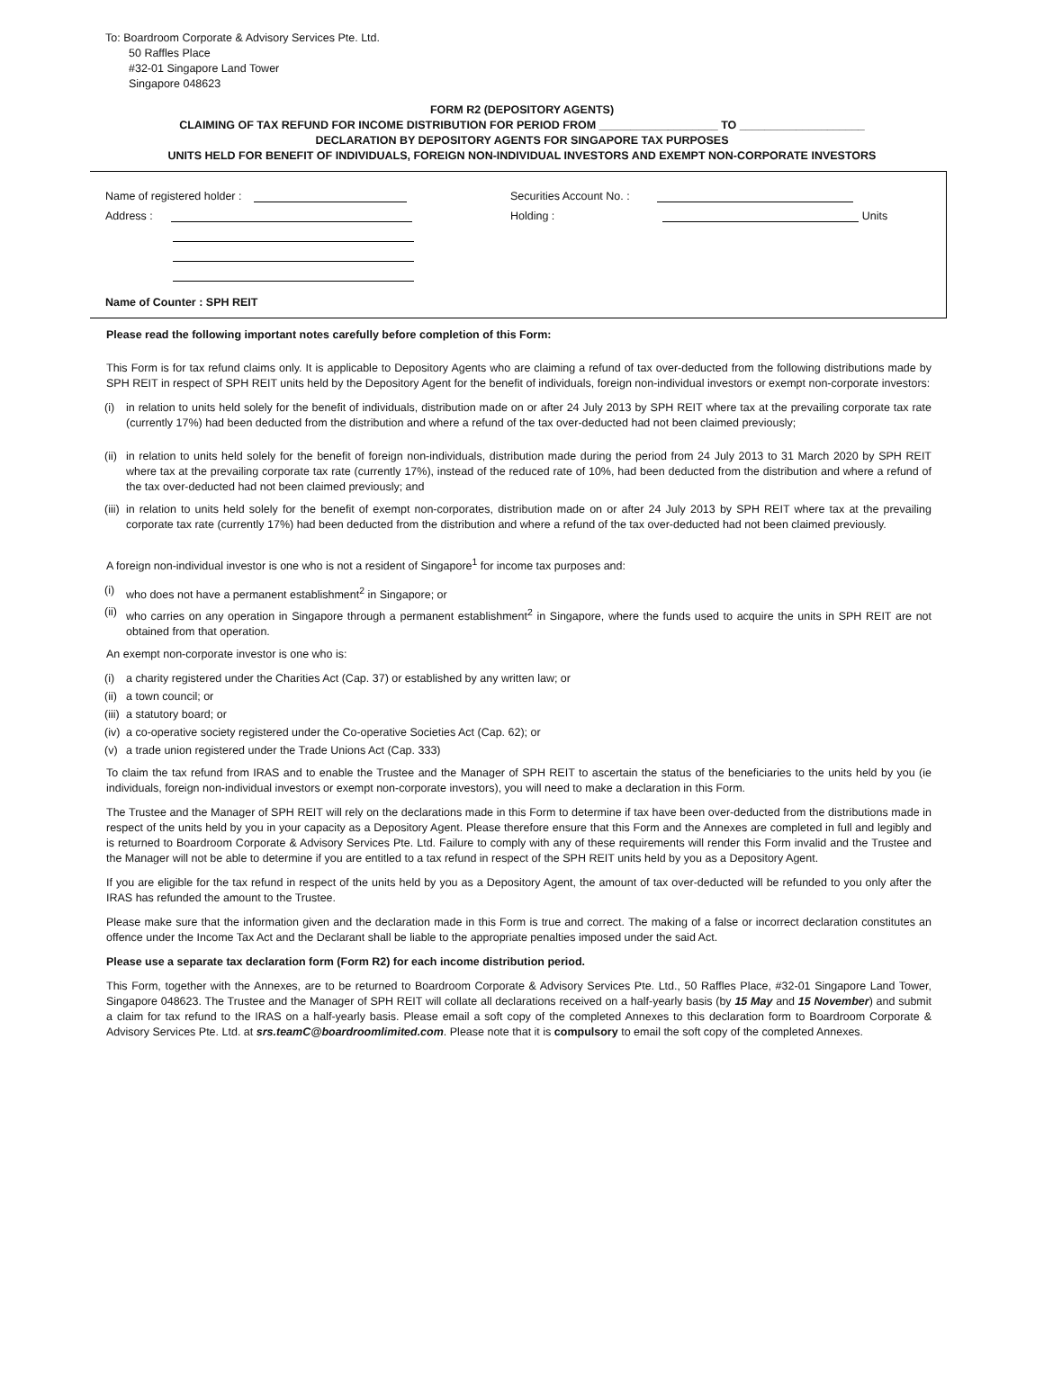To: Boardroom Corporate & Advisory Services Pte. Ltd.
50 Raffles Place
#32-01 Singapore Land Tower
Singapore 048623
FORM R2 (DEPOSITORY AGENTS)
CLAIMING OF TAX REFUND FOR INCOME DISTRIBUTION FOR PERIOD FROM ___________________ TO ____________________
DECLARATION BY DEPOSITORY AGENTS FOR SINGAPORE TAX PURPOSES
UNITS HELD FOR BENEFIT OF INDIVIDUALS, FOREIGN NON-INDIVIDUAL INVESTORS AND EXEMPT NON-CORPORATE INVESTORS
Name of registered holder :
Address :
Securities Account No. :
Holding : Units
Name of Counter : SPH REIT
Please read the following important notes carefully before completion of this Form:
This Form is for tax refund claims only. It is applicable to Depository Agents who are claiming a refund of tax over-deducted from the following distributions made by SPH REIT in respect of SPH REIT units held by the Depository Agent for the benefit of individuals, foreign non-individual investors or exempt non-corporate investors:
(i) in relation to units held solely for the benefit of individuals, distribution made on or after 24 July 2013 by SPH REIT where tax at the prevailing corporate tax rate (currently 17%) had been deducted from the distribution and where a refund of the tax over-deducted had not been claimed previously;
(ii) in relation to units held solely for the benefit of foreign non-individuals, distribution made during the period from 24 July 2013 to 31 March 2020 by SPH REIT where tax at the prevailing corporate tax rate (currently 17%), instead of the reduced rate of 10%, had been deducted from the distribution and where a refund of the tax over-deducted had not been claimed previously; and
(iii) in relation to units held solely for the benefit of exempt non-corporates, distribution made on or after 24 July 2013 by SPH REIT where tax at the prevailing corporate tax rate (currently 17%) had been deducted from the distribution and where a refund of the tax over-deducted had not been claimed previously.
A foreign non-individual investor is one who is not a resident of Singapore<sup>1</sup> for income tax purposes and:
(i) who does not have a permanent establishment<sup>2</sup> in Singapore; or
(ii) who carries on any operation in Singapore through a permanent establishment<sup>2</sup> in Singapore, where the funds used to acquire the units in SPH REIT are not obtained from that operation.
An exempt non-corporate investor is one who is:
(i) a charity registered under the Charities Act (Cap. 37) or established by any written law; or
(ii) a town council; or
(iii) a statutory board; or
(iv) a co-operative society registered under the Co-operative Societies Act (Cap. 62); or
(v) a trade union registered under the Trade Unions Act (Cap. 333)
To claim the tax refund from IRAS and to enable the Trustee and the Manager of SPH REIT to ascertain the status of the beneficiaries to the units held by you (ie individuals, foreign non-individual investors or exempt non-corporate investors), you will need to make a declaration in this Form.
The Trustee and the Manager of SPH REIT will rely on the declarations made in this Form to determine if tax have been over-deducted from the distributions made in respect of the units held by you in your capacity as a Depository Agent. Please therefore ensure that this Form and the Annexes are completed in full and legibly and is returned to Boardroom Corporate & Advisory Services Pte. Ltd. Failure to comply with any of these requirements will render this Form invalid and the Trustee and the Manager will not be able to determine if you are entitled to a tax refund in respect of the SPH REIT units held by you as a Depository Agent.
If you are eligible for the tax refund in respect of the units held by you as a Depository Agent, the amount of tax over-deducted will be refunded to you only after the IRAS has refunded the amount to the Trustee.
Please make sure that the information given and the declaration made in this Form is true and correct. The making of a false or incorrect declaration constitutes an offence under the Income Tax Act and the Declarant shall be liable to the appropriate penalties imposed under the said Act.
Please use a separate tax declaration form (Form R2) for each income distribution period.
This Form, together with the Annexes, are to be returned to Boardroom Corporate & Advisory Services Pte. Ltd., 50 Raffles Place, #32-01 Singapore Land Tower, Singapore 048623. The Trustee and the Manager of SPH REIT will collate all declarations received on a half-yearly basis (by 15 May and 15 November) and submit a claim for tax refund to the IRAS on a half-yearly basis. Please email a soft copy of the completed Annexes to this declaration form to Boardroom Corporate & Advisory Services Pte. Ltd. at srs.teamC@boardroomlimited.com. Please note that it is compulsory to email the soft copy of the completed Annexes.